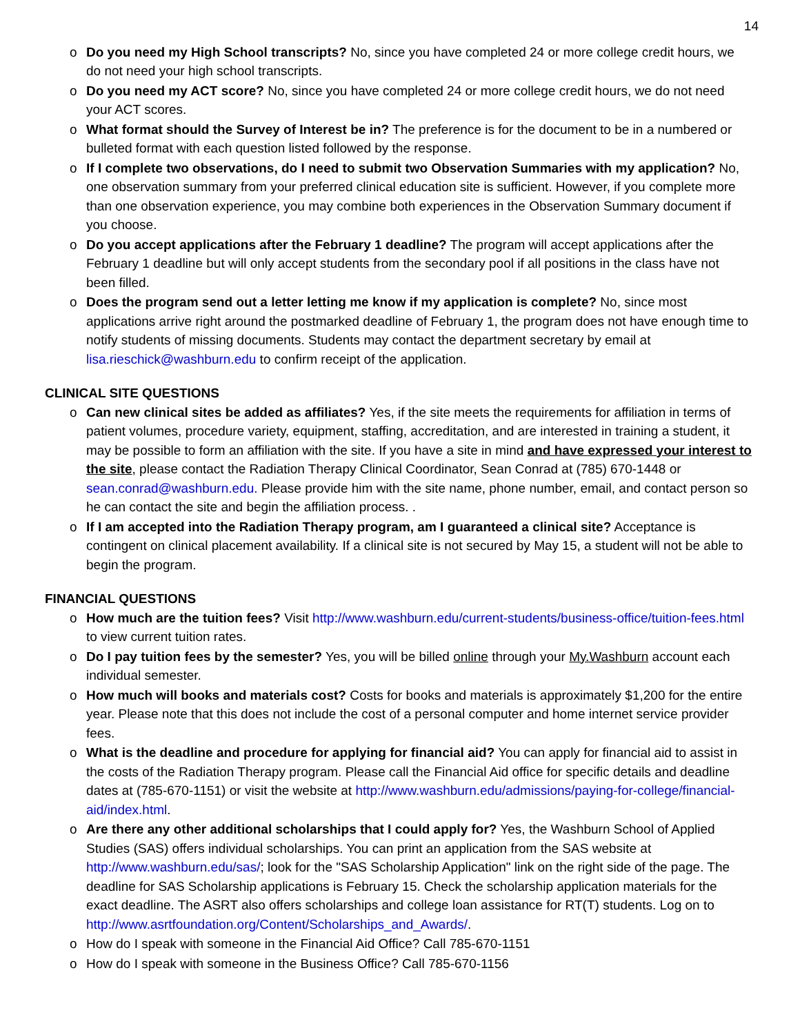14
o Do you need my High School transcripts? No, since you have completed 24 or more college credit hours, we do not need your high school transcripts.
o Do you need my ACT score? No, since you have completed 24 or more college credit hours, we do not need your ACT scores.
o What format should the Survey of Interest be in? The preference is for the document to be in a numbered or bulleted format with each question listed followed by the response.
o If I complete two observations, do I need to submit two Observation Summaries with my application? No, one observation summary from your preferred clinical education site is sufficient. However, if you complete more than one observation experience, you may combine both experiences in the Observation Summary document if you choose.
o Do you accept applications after the February 1 deadline? The program will accept applications after the February 1 deadline but will only accept students from the secondary pool if all positions in the class have not been filled.
o Does the program send out a letter letting me know if my application is complete? No, since most applications arrive right around the postmarked deadline of February 1, the program does not have enough time to notify students of missing documents. Students may contact the department secretary by email at lisa.rieschick@washburn.edu to confirm receipt of the application.
CLINICAL SITE QUESTIONS
o Can new clinical sites be added as affiliates? Yes, if the site meets the requirements for affiliation in terms of patient volumes, procedure variety, equipment, staffing, accreditation, and are interested in training a student, it may be possible to form an affiliation with the site. If you have a site in mind and have expressed your interest to the site, please contact the Radiation Therapy Clinical Coordinator, Sean Conrad at (785) 670-1448 or sean.conrad@washburn.edu. Please provide him with the site name, phone number, email, and contact person so he can contact the site and begin the affiliation process. .
o If I am accepted into the Radiation Therapy program, am I guaranteed a clinical site? Acceptance is contingent on clinical placement availability. If a clinical site is not secured by May 15, a student will not be able to begin the program.
FINANCIAL QUESTIONS
o How much are the tuition fees? Visit http://www.washburn.edu/current-students/business-office/tuition-fees.html to view current tuition rates.
o Do I pay tuition fees by the semester? Yes, you will be billed online through your My.Washburn account each individual semester.
o How much will books and materials cost? Costs for books and materials is approximately $1,200 for the entire year. Please note that this does not include the cost of a personal computer and home internet service provider fees.
o What is the deadline and procedure for applying for financial aid? You can apply for financial aid to assist in the costs of the Radiation Therapy program. Please call the Financial Aid office for specific details and deadline dates at (785-670-1151) or visit the website at http://www.washburn.edu/admissions/paying-for-college/financial-aid/index.html.
o Are there any other additional scholarships that I could apply for? Yes, the Washburn School of Applied Studies (SAS) offers individual scholarships. You can print an application from the SAS website at http://www.washburn.edu/sas/; look for the "SAS Scholarship Application" link on the right side of the page. The deadline for SAS Scholarship applications is February 15. Check the scholarship application materials for the exact deadline. The ASRT also offers scholarships and college loan assistance for RT(T) students. Log on to http://www.asrtfoundation.org/Content/Scholarships_and_Awards/.
o How do I speak with someone in the Financial Aid Office? Call 785-670-1151
o How do I speak with someone in the Business Office? Call 785-670-1156